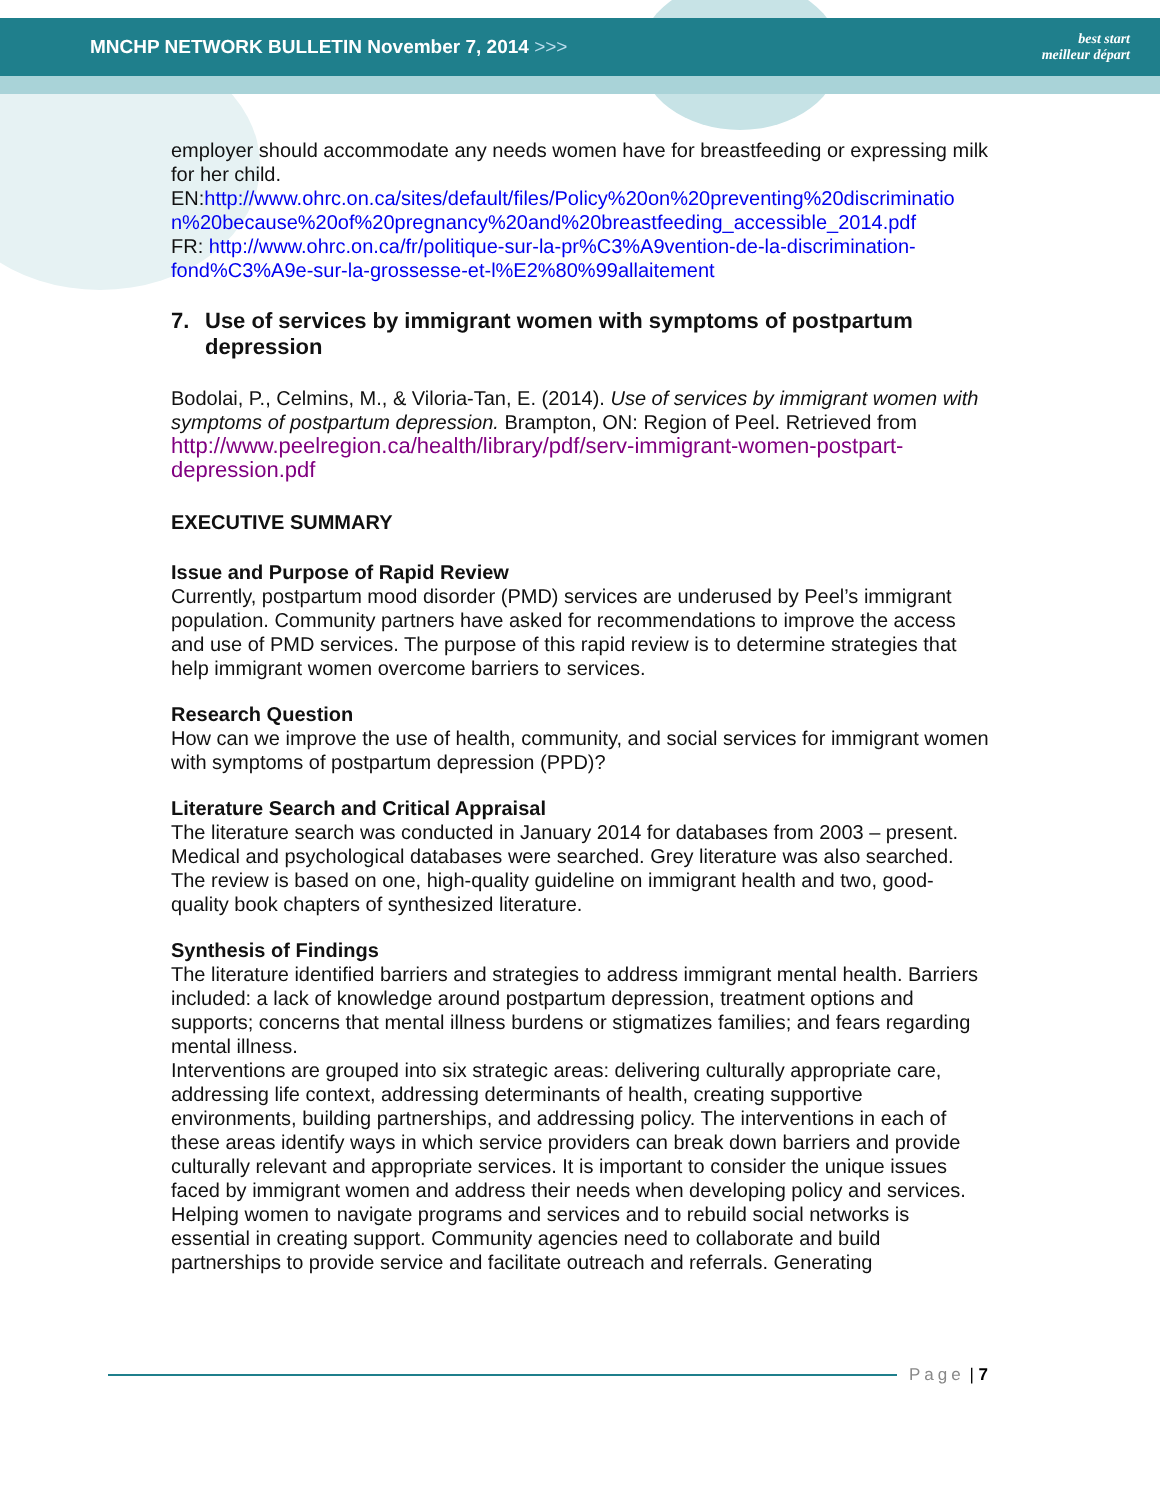MNCHP NETWORK BULLETIN November 7, 2014 >>>
best start
meilleur départ
employer should accommodate any needs women have for breastfeeding or expressing milk for her child.
EN:http://www.ohrc.on.ca/sites/default/files/Policy%20on%20preventing%20discriminatio n%20because%20of%20pregnancy%20and%20breastfeeding_accessible_2014.pdf
FR: http://www.ohrc.on.ca/fr/politique-sur-la-pr%C3%A9vention-de-la-discrimination-fond%C3%A9e-sur-la-grossesse-et-l%E2%80%99allaitement
7. Use of services by immigrant women with symptoms of postpartum depression
Bodolai, P., Celmins, M., & Viloria-Tan, E. (2014). Use of services by immigrant women with symptoms of postpartum depression. Brampton, ON: Region of Peel. Retrieved from http://www.peelregion.ca/health/library/pdf/serv-immigrant-women-postpart-depression.pdf
EXECUTIVE SUMMARY
Issue and Purpose of Rapid Review
Currently, postpartum mood disorder (PMD) services are underused by Peel’s immigrant population. Community partners have asked for recommendations to improve the access and use of PMD services. The purpose of this rapid review is to determine strategies that help immigrant women overcome barriers to services.
Research Question
How can we improve the use of health, community, and social services for immigrant women with symptoms of postpartum depression (PPD)?
Literature Search and Critical Appraisal
The literature search was conducted in January 2014 for databases from 2003 – present. Medical and psychological databases were searched. Grey literature was also searched. The review is based on one, high-quality guideline on immigrant health and two, good-quality book chapters of synthesized literature.
Synthesis of Findings
The literature identified barriers and strategies to address immigrant mental health. Barriers included: a lack of knowledge around postpartum depression, treatment options and supports; concerns that mental illness burdens or stigmatizes families; and fears regarding mental illness.
Interventions are grouped into six strategic areas: delivering culturally appropriate care, addressing life context, addressing determinants of health, creating supportive environments, building partnerships, and addressing policy. The interventions in each of these areas identify ways in which service providers can break down barriers and provide culturally relevant and appropriate services. It is important to consider the unique issues faced by immigrant women and address their needs when developing policy and services. Helping women to navigate programs and services and to rebuild social networks is essential in creating support. Community agencies need to collaborate and build partnerships to provide service and facilitate outreach and referrals. Generating
Page | 7